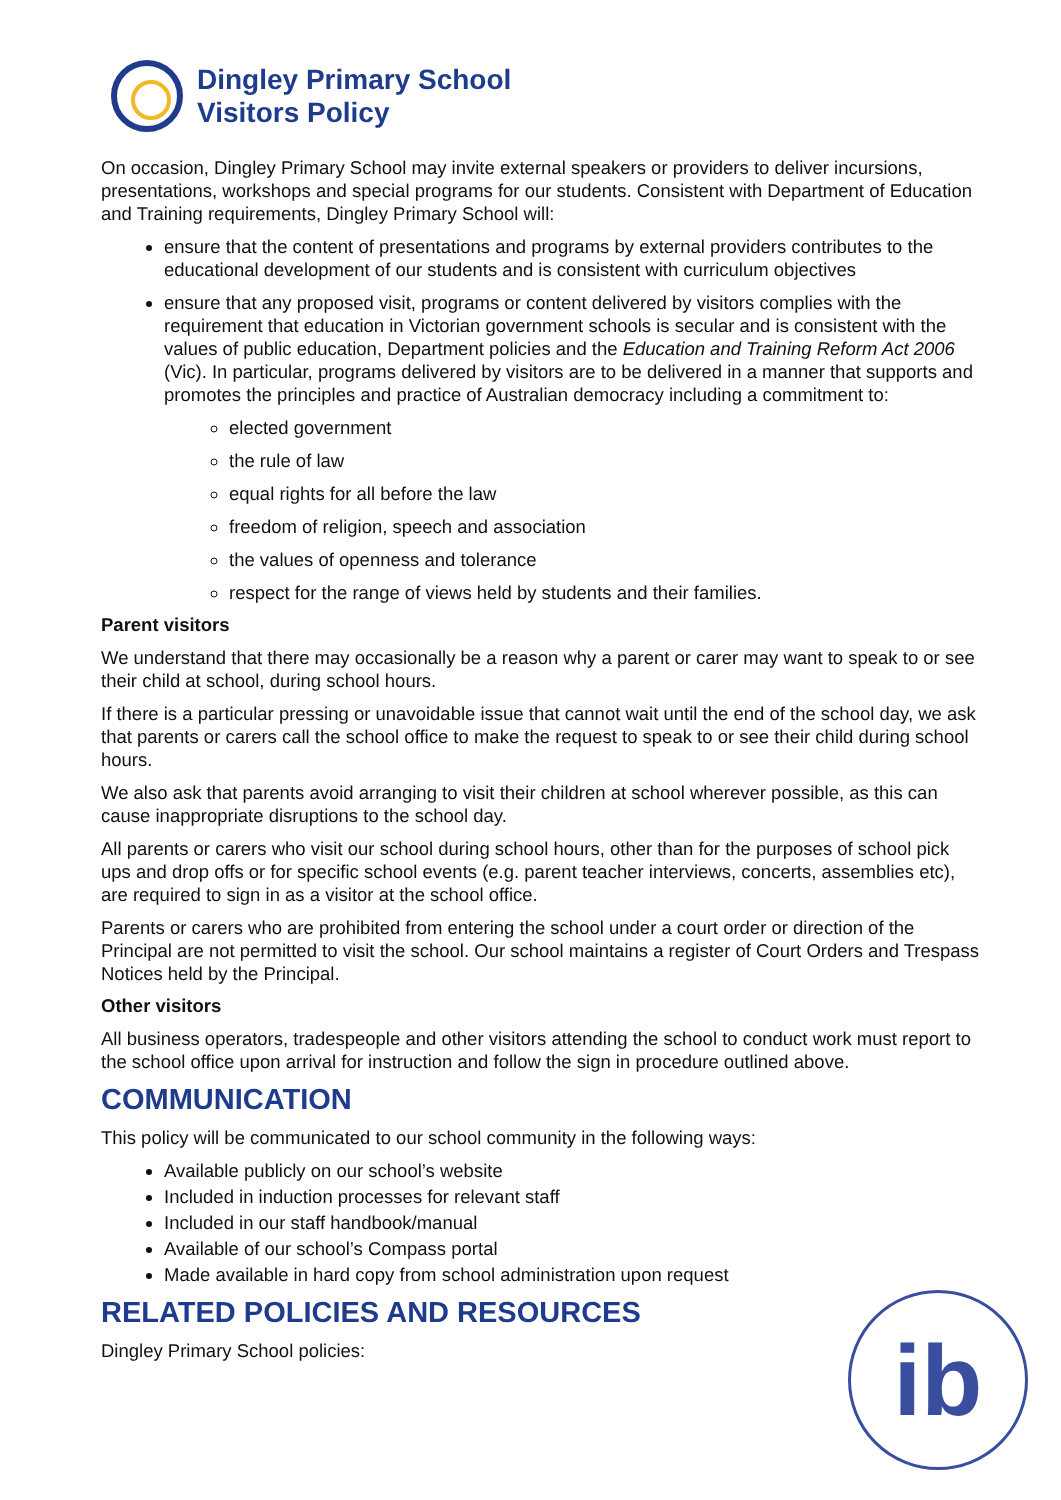Dingley Primary School
Visitors Policy
On occasion, Dingley Primary School may invite external speakers or providers to deliver incursions, presentations, workshops and special programs for our students. Consistent with Department of Education and Training requirements, Dingley Primary School will:
ensure that the content of presentations and programs by external providers contributes to the educational development of our students and is consistent with curriculum objectives
ensure that any proposed visit, programs or content delivered by visitors complies with the requirement that education in Victorian government schools is secular and is consistent with the values of public education, Department policies and the Education and Training Reform Act 2006 (Vic). In particular, programs delivered by visitors are to be delivered in a manner that supports and promotes the principles and practice of Australian democracy including a commitment to:
elected government
the rule of law
equal rights for all before the law
freedom of religion, speech and association
the values of openness and tolerance
respect for the range of views held by students and their families.
Parent visitors
We understand that there may occasionally be a reason why a parent or carer may want to speak to or see their child at school, during school hours.
If there is a particular pressing or unavoidable issue that cannot wait until the end of the school day, we ask that parents or carers call the school office to make the request to speak to or see their child during school hours.
We also ask that parents avoid arranging to visit their children at school wherever possible, as this can cause inappropriate disruptions to the school day.
All parents or carers who visit our school during school hours, other than for the purposes of school pick ups and drop offs or for specific school events (e.g. parent teacher interviews, concerts, assemblies etc), are required to sign in as a visitor at the school office.
Parents or carers who are prohibited from entering the school under a court order or direction of the Principal are not permitted to visit the school. Our school maintains a register of Court Orders and Trespass Notices held by the Principal.
Other visitors
All business operators, tradespeople and other visitors attending the school to conduct work must report to the school office upon arrival for instruction and follow the sign in procedure outlined above.
COMMUNICATION
This policy will be communicated to our school community in the following ways:
Available publicly on our school’s website
Included in induction processes for relevant staff
Included in our staff handbook/manual
Available of our school’s Compass portal
Made available in hard copy from school administration upon request
RELATED POLICIES AND RESOURCES
Dingley Primary School policies:
ib